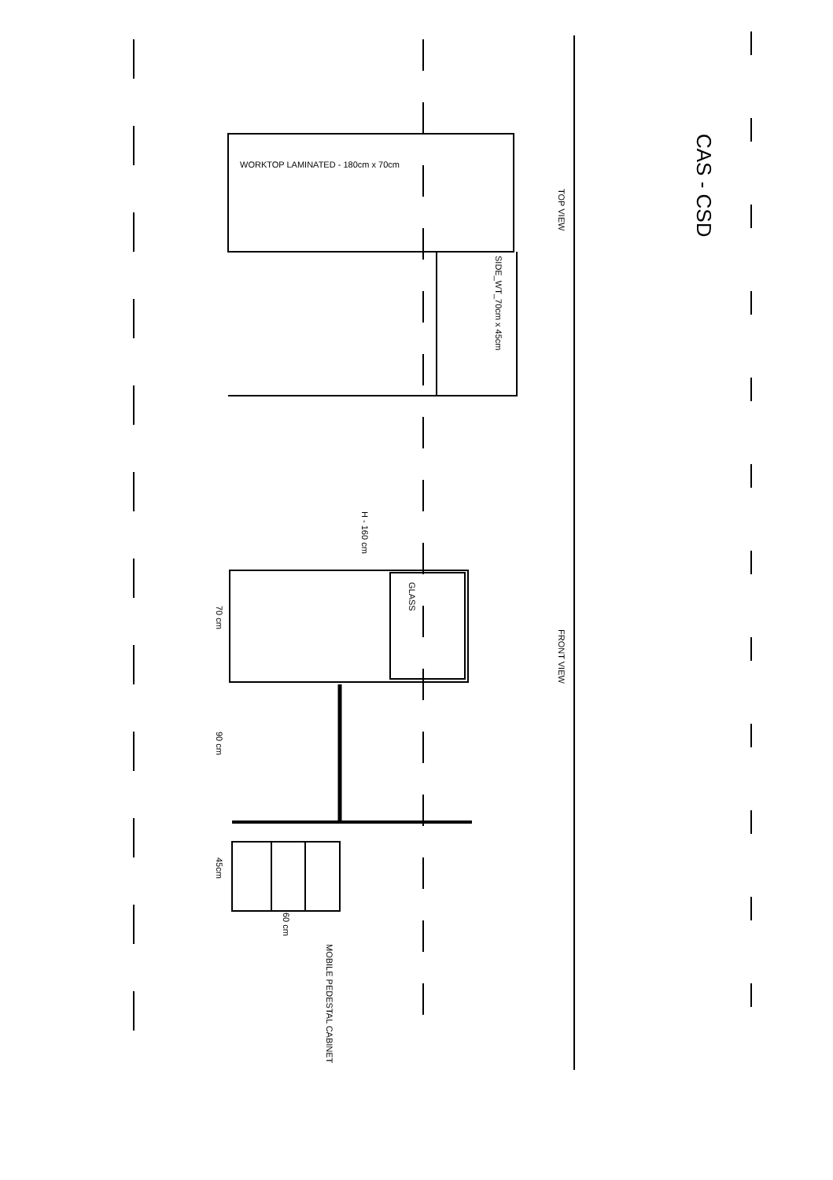CAS - CSD
WORKTOP LAMINATED - 180cm x 70cm
TOP VIEW
SIDE_WT_70cm x 45cm
H - 160 cm
70 cm
GLASS
FRONT VIEW
90 cm
45cm
60 cm
MOBILE PEDESTAL CABINET